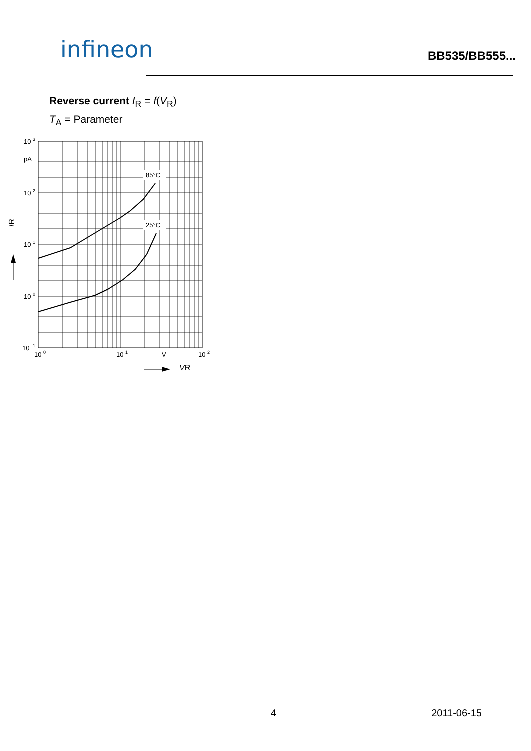infineon
BB535/BB555...
Reverse current I<sub>R</sub> = f(V<sub>R</sub>)
T<sub>A</sub> = Parameter
85°C
25°C
10 3
pA
10 2
10 1
10 0
10 -1
10 0
10 1
V
10 2
IR
VR
4 2011-06-15